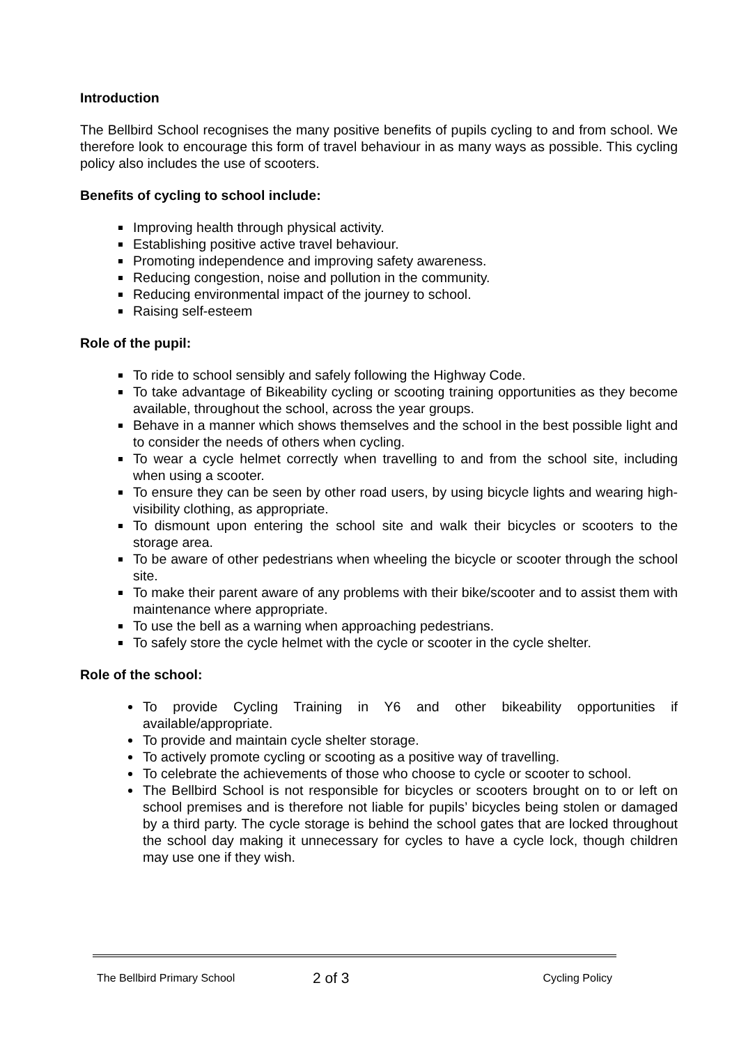Introduction
The Bellbird School recognises the many positive benefits of pupils cycling to and from school. We therefore look to encourage this form of travel behaviour in as many ways as possible. This cycling policy also includes the use of scooters.
Benefits of cycling to school include:
Improving health through physical activity.
Establishing positive active travel behaviour.
Promoting independence and improving safety awareness.
Reducing congestion, noise and pollution in the community.
Reducing environmental impact of the journey to school.
Raising self-esteem
Role of the pupil:
To ride to school sensibly and safely following the Highway Code.
To take advantage of Bikeability cycling or scooting training opportunities as they become available, throughout the school, across the year groups.
Behave in a manner which shows themselves and the school in the best possible light and to consider the needs of others when cycling.
To wear a cycle helmet correctly when travelling to and from the school site, including when using a scooter.
To ensure they can be seen by other road users, by using bicycle lights and wearing high-visibility clothing, as appropriate.
To dismount upon entering the school site and walk their bicycles or scooters to the storage area.
To be aware of other pedestrians when wheeling the bicycle or scooter through the school site.
To make their parent aware of any problems with their bike/scooter and to assist them with maintenance where appropriate.
To use the bell as a warning when approaching pedestrians.
To safely store the cycle helmet with the cycle or scooter in the cycle shelter.
Role of the school:
To provide Cycling Training in Y6 and other bikeability opportunities if available/appropriate.
To provide and maintain cycle shelter storage.
To actively promote cycling or scooting as a positive way of travelling.
To celebrate the achievements of those who choose to cycle or scooter to school.
The Bellbird School is not responsible for bicycles or scooters brought on to or left on school premises and is therefore not liable for pupils’ bicycles being stolen or damaged by a third party. The cycle storage is behind the school gates that are locked throughout the school day making it unnecessary for cycles to have a cycle lock, though children may use one if they wish.
The Bellbird Primary School 2 of 3 Cycling Policy